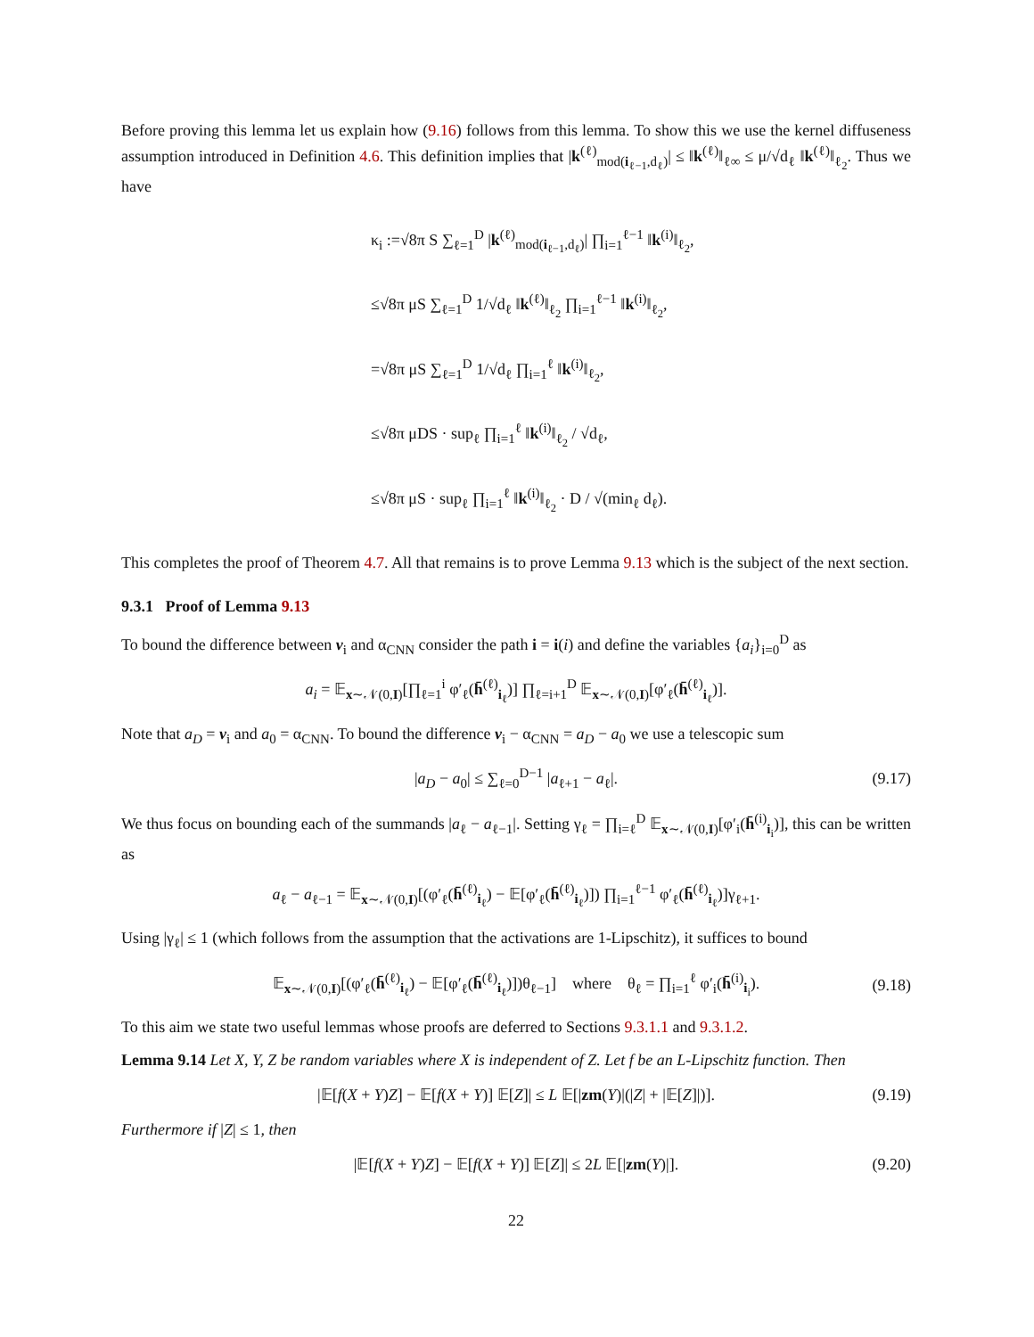Before proving this lemma let us explain how (9.16) follows from this lemma. To show this we use the kernel diffuseness assumption introduced in Definition 4.6. This definition implies that |k<sup>(ℓ)</sup><sub>mod(i<sub>ℓ−1</sub>,d<sub>ℓ</sub>)</sub>| ≤ ‖k<sup>(ℓ)</sup>‖<sub>ℓ∞</sub> ≤ μ/√d<sub>ℓ</sub> ‖k<sup>(ℓ)</sup>‖<sub>ℓ<sub>2</sub></sub>. Thus we have
κ<sub>i</sub> :=√8π S ∑<sub>ℓ=1</sub><sup>D</sup> |k<sup>(ℓ)</sup><sub>mod(i<sub>ℓ−1</sub>,d<sub>ℓ</sub>)</sub>| ∏<sub>i=1</sub><sup>ℓ−1</sup> ‖k<sup>(i)</sup>‖<sub>ℓ<sub>2</sub></sub>,
≤√8π μS ∑<sub>ℓ=1</sub><sup>D</sup> 1/√d<sub>ℓ</sub> ‖k<sup>(ℓ)</sup>‖<sub>ℓ<sub>2</sub></sub> ∏<sub>i=1</sub><sup>ℓ−1</sup> ‖k<sup>(i)</sup>‖<sub>ℓ<sub>2</sub></sub>,
=√8π μS ∑<sub>ℓ=1</sub><sup>D</sup> 1/√d<sub>ℓ</sub> ∏<sub>i=1</sub><sup>ℓ</sup> ‖k<sup>(i)</sup>‖<sub>ℓ<sub>2</sub></sub>,
≤√8π μDS · sup<sub>ℓ</sub> ∏<sub>i=1</sub><sup>ℓ</sup> ‖k<sup>(i)</sup>‖<sub>ℓ<sub>2</sub></sub> / √d<sub>ℓ</sub>,
≤√8π μS · sup<sub>ℓ</sub> ∏<sub>i=1</sub><sup>ℓ</sup> ‖k<sup>(i)</sup>‖<sub>ℓ<sub>2</sub></sub> · D / √(min<sub>ℓ</sub> d<sub>ℓ</sub>).
This completes the proof of Theorem 4.7. All that remains is to prove Lemma 9.13 which is the subject of the next section.
9.3.1 Proof of Lemma 9.13
To bound the difference between v<sub>i</sub> and α<sub>CNN</sub> consider the path i = i(i) and define the variables {a<sub>i</sub>}<sub>i=0</sub><sup>D</sup> as
a<sub>i</sub> = 𝔼<sub>x∼𝒩(0,I)</sub>[∏<sub>ℓ=1</sub><sup>i</sup> φ′<sub>ℓ</sub>(h̄<sup>(ℓ)</sup><sub>i<sub>ℓ</sub></sub>)] ∏<sub>ℓ=i+1</sub><sup>D</sup> 𝔼<sub>x∼𝒩(0,I)</sub>[φ′<sub>ℓ</sub>(h̄<sup>(ℓ)</sup><sub>i<sub>ℓ</sub></sub>)].
Note that a<sub>D</sub> = v<sub>i</sub> and a<sub>0</sub> = α<sub>CNN</sub>. To bound the difference v<sub>i</sub> − α<sub>CNN</sub> = a<sub>D</sub> − a<sub>0</sub> we use a telescopic sum
|a<sub>D</sub> − a<sub>0</sub>| ≤ ∑<sub>ℓ=0</sub><sup>D−1</sup> |a<sub>ℓ+1</sub> − a<sub>ℓ</sub>|. (9.17)
We thus focus on bounding each of the summands |a<sub>ℓ</sub> − a<sub>ℓ−1</sub>|. Setting γ<sub>ℓ</sub> = ∏<sub>i=ℓ</sub><sup>D</sup> 𝔼<sub>x∼𝒩(0,I)</sub>[φ′<sub>i</sub>(h̄<sup>(i)</sup><sub>i<sub>i</sub></sub>)], this can be written as
a<sub>ℓ</sub> − a<sub>ℓ−1</sub> = 𝔼<sub>x∼𝒩(0,I)</sub>[(φ′<sub>ℓ</sub>(h̄<sup>(ℓ)</sup><sub>i<sub>ℓ</sub></sub>) − 𝔼[φ′<sub>ℓ</sub>(h̄<sup>(ℓ)</sup><sub>i<sub>ℓ</sub></sub>)]) ∏<sub>i=1</sub><sup>ℓ−1</sup> φ′<sub>ℓ</sub>(h̄<sup>(ℓ)</sup><sub>i<sub>ℓ</sub></sub>)]γ<sub>ℓ+1</sub>.
Using |γ<sub>ℓ</sub>| ≤ 1 (which follows from the assumption that the activations are 1-Lipschitz), it suffices to bound
𝔼<sub>x∼𝒩(0,I)</sub>[(φ′<sub>ℓ</sub>(h̄<sup>(ℓ)</sup><sub>i<sub>ℓ</sub></sub>) − 𝔼[φ′<sub>ℓ</sub>(h̄<sup>(ℓ)</sup><sub>i<sub>ℓ</sub></sub>)])θ<sub>ℓ−1</sub>] where θ<sub>ℓ</sub> = ∏<sub>i=1</sub><sup>ℓ</sup> φ′<sub>i</sub>(h̄<sup>(i)</sup><sub>i<sub>i</sub></sub>). (9.18)
To this aim we state two useful lemmas whose proofs are deferred to Sections 9.3.1.1 and 9.3.1.2.
Lemma 9.14 Let X, Y, Z be random variables where X is independent of Z. Let f be an L-Lipschitz function. Then
|𝔼[f(X + Y)Z] − 𝔼[f(X + Y)] 𝔼[Z]| ≤ L 𝔼[|zm(Y)|(|Z| + |𝔼[Z]|)]. (9.19)
Furthermore if |Z| ≤ 1, then
|𝔼[f(X + Y)Z] − 𝔼[f(X + Y)] 𝔼[Z]| ≤ 2L 𝔼[|zm(Y)|]. (9.20)
22